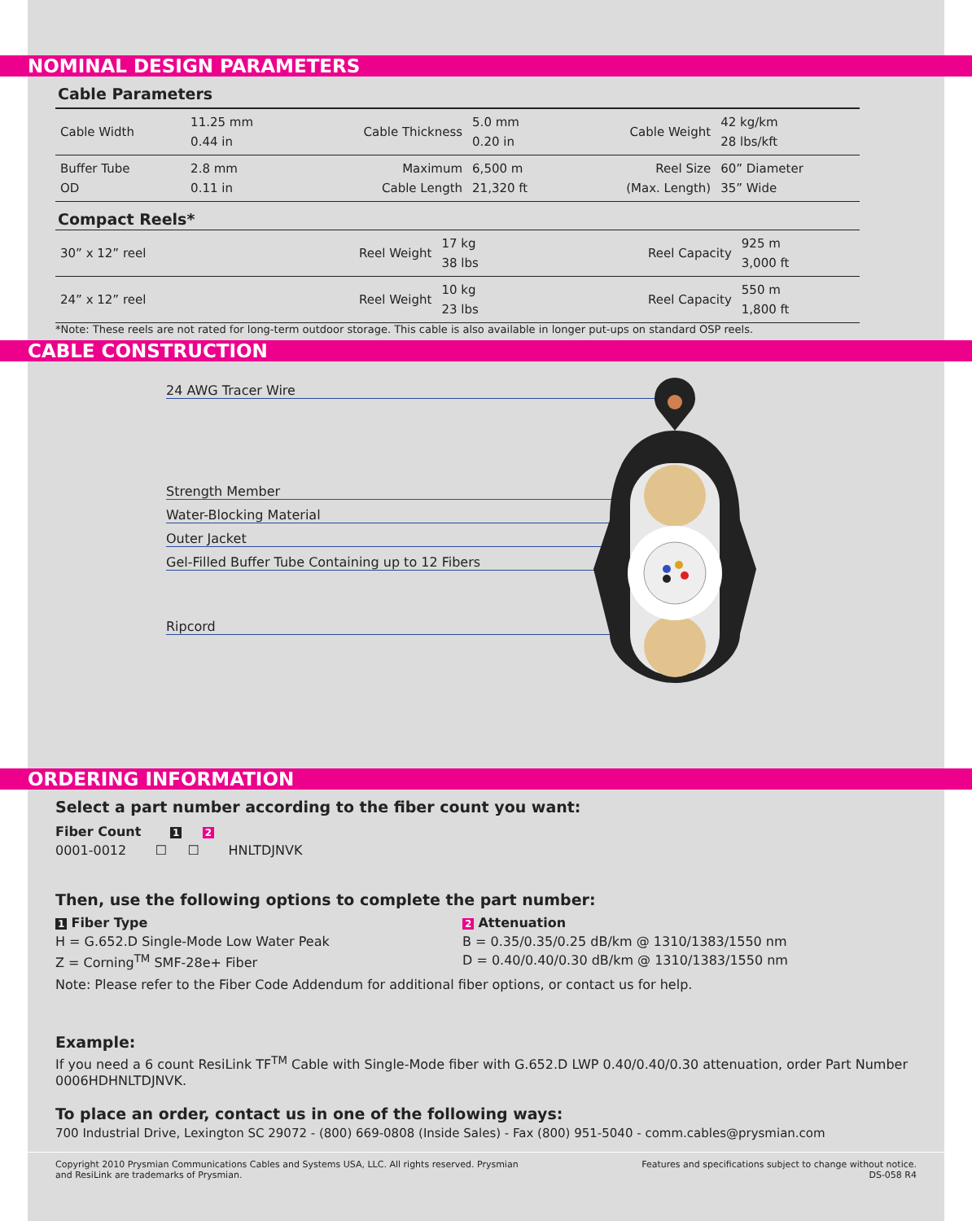NOMINAL DESIGN PARAMETERS
Cable Parameters
| Cable Width | 11.25 mm 0.44 in | Cable Thickness | 5.0 mm 0.20 in | Cable Weight | 42 kg/km 28 lbs/kft |
| Buffer Tube OD | 2.8 mm 0.11 in | Maximum Cable Length | 6,500 m 21,320 ft | Reel Size (Max. Length) | 60” Diameter 35” Wide |
Compact Reels*
| 30” x 12” reel | Reel Weight | 17 kg 38 lbs | Reel Capacity | 925 m 3,000 ft |
| 24” x 12” reel | Reel Weight | 10 kg 23 lbs | Reel Capacity | 550 m 1,800 ft |
*Note: These reels are not rated for long-term outdoor storage. This cable is also available in longer put-ups on standard OSP reels.
CABLE CONSTRUCTION
24 AWG Tracer Wire
Strength Member
Water-Blocking Material
Outer Jacket
Gel-Filled Buffer Tube Containing up to 12 Fibers
Ripcord
ORDERING INFORMATION
Select a part number according to the fiber count you want:
Fiber Count 1 2
0001-0012 ☐ ☐ HNLTDJNVK
Then, use the following options to complete the part number:
1 Fiber Type
H = G.652.D Single-Mode Low Water Peak
Z = Corning<sup>TM</sup> SMF-28e+ Fiber
2 Attenuation
B = 0.35/0.35/0.25 dB/km @ 1310/1383/1550 nm
D = 0.40/0.40/0.30 dB/km @ 1310/1383/1550 nm
Note: Please refer to the Fiber Code Addendum for additional fiber options, or contact us for help.
Example:
If you need a 6 count ResiLink TF<sup>TM</sup> Cable with Single-Mode fiber with G.652.D LWP 0.40/0.40/0.30 attenuation, order Part Number 0006HDHNLTDJNVK.
To place an order, contact us in one of the following ways:
700 Industrial Drive, Lexington SC 29072 - (800) 669-0808 (Inside Sales) - Fax (800) 951-5040 - comm.cables@prysmian.com
Copyright 2010 Prysmian Communications Cables and Systems USA, LLC. All rights reserved. Prysmian
and ResiLink are trademarks of Prysmian.
Features and specifications subject to change without notice.
DS-058 R4